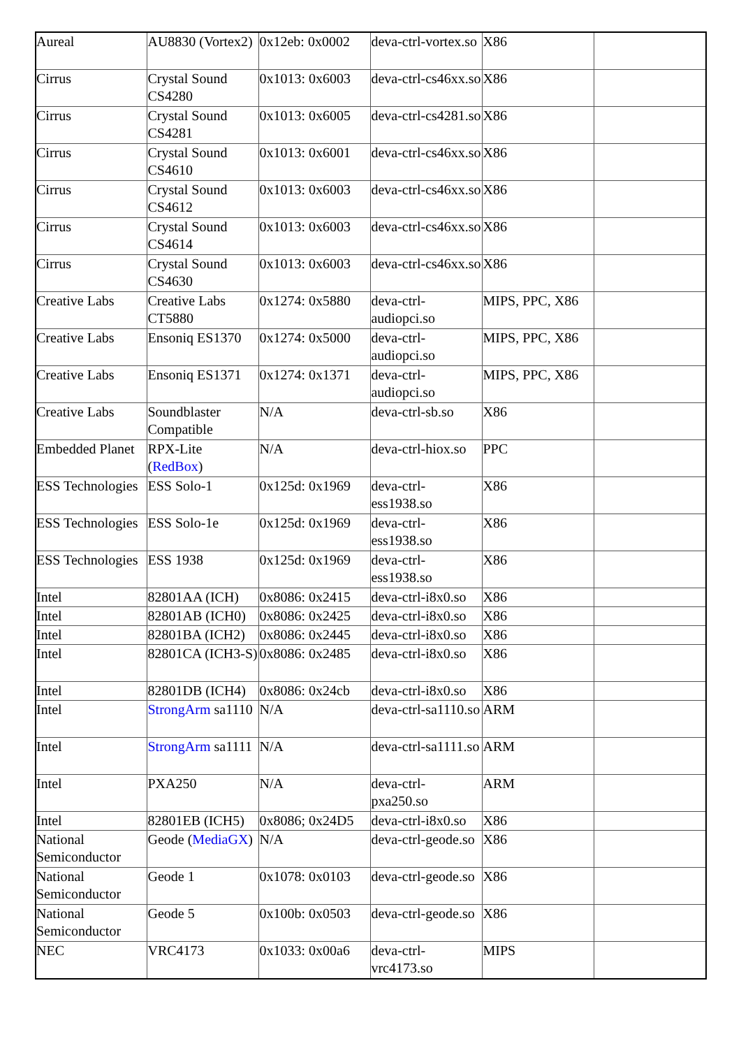| Aureal | AU8830 (Vortex2) | 0x12eb: 0x0002 | deva-ctrl-vortex.so | X86 | |
| Cirrus | Crystal Sound CS4280 | 0x1013: 0x6003 | deva-ctrl-cs46xx.so | X86 | |
| Cirrus | Crystal Sound CS4281 | 0x1013: 0x6005 | deva-ctrl-cs4281.so | X86 | |
| Cirrus | Crystal Sound CS4610 | 0x1013: 0x6001 | deva-ctrl-cs46xx.so | X86 | |
| Cirrus | Crystal Sound CS4612 | 0x1013: 0x6003 | deva-ctrl-cs46xx.so | X86 | |
| Cirrus | Crystal Sound CS4614 | 0x1013: 0x6003 | deva-ctrl-cs46xx.so | X86 | |
| Cirrus | Crystal Sound CS4630 | 0x1013: 0x6003 | deva-ctrl-cs46xx.so | X86 | |
| Creative Labs | Creative Labs CT5880 | 0x1274: 0x5880 | deva-ctrl-audiopci.so | MIPS, PPC, X86 | |
| Creative Labs | Ensoniq ES1370 | 0x1274: 0x5000 | deva-ctrl-audiopci.so | MIPS, PPC, X86 | |
| Creative Labs | Ensoniq ES1371 | 0x1274: 0x1371 | deva-ctrl-audiopci.so | MIPS, PPC, X86 | |
| Creative Labs | Soundblaster Compatible | N/A | deva-ctrl-sb.so | X86 | |
| Embedded Planet | RPX-Lite ( RedBox ) | N/A | deva-ctrl-hiox.so | PPC | |
| ESS Technologies | ESS Solo-1 | 0x125d: 0x1969 | deva-ctrl-ess1938.so | X86 | |
| ESS Technologies | ESS Solo-1e | 0x125d: 0x1969 | deva-ctrl-ess1938.so | X86 | |
| ESS Technologies | ESS 1938 | 0x125d: 0x1969 | deva-ctrl-ess1938.so | X86 | |
| Intel | 82801AA (ICH) | 0x8086: 0x2415 | deva-ctrl-i8x0.so | X86 | |
| Intel | 82801AB (ICH0) | 0x8086: 0x2425 | deva-ctrl-i8x0.so | X86 | |
| Intel | 82801BA (ICH2) | 0x8086: 0x2445 | deva-ctrl-i8x0.so | X86 | |
| Intel | 82801CA (ICH3-S) | 0x8086: 0x2485 | deva-ctrl-i8x0.so | X86 | |
| Intel | 82801DB (ICH4) | 0x8086: 0x24cb | deva-ctrl-i8x0.so | X86 | |
| Intel | StrongArm sa1110 | N/A | deva-ctrl-sa1110.so | ARM | |
| Intel | StrongArm sa1111 | N/A | deva-ctrl-sa1111.so | ARM | |
| Intel | PXA250 | N/A | deva-ctrl-pxa250.so | ARM | |
| Intel | 82801EB (ICH5) | 0x8086; 0x24D5 | deva-ctrl-i8x0.so | X86 | |
| National Semiconductor | Geode ( MediaGX ) | N/A | deva-ctrl-geode.so | X86 | |
| National Semiconductor | Geode 1 | 0x1078: 0x0103 | deva-ctrl-geode.so | X86 | |
| National Semiconductor | Geode 5 | 0x100b: 0x0503 | deva-ctrl-geode.so | X86 | |
| NEC | VRC4173 | 0x1033: 0x00a6 | deva-ctrl-vrc4173.so | MIPS | |